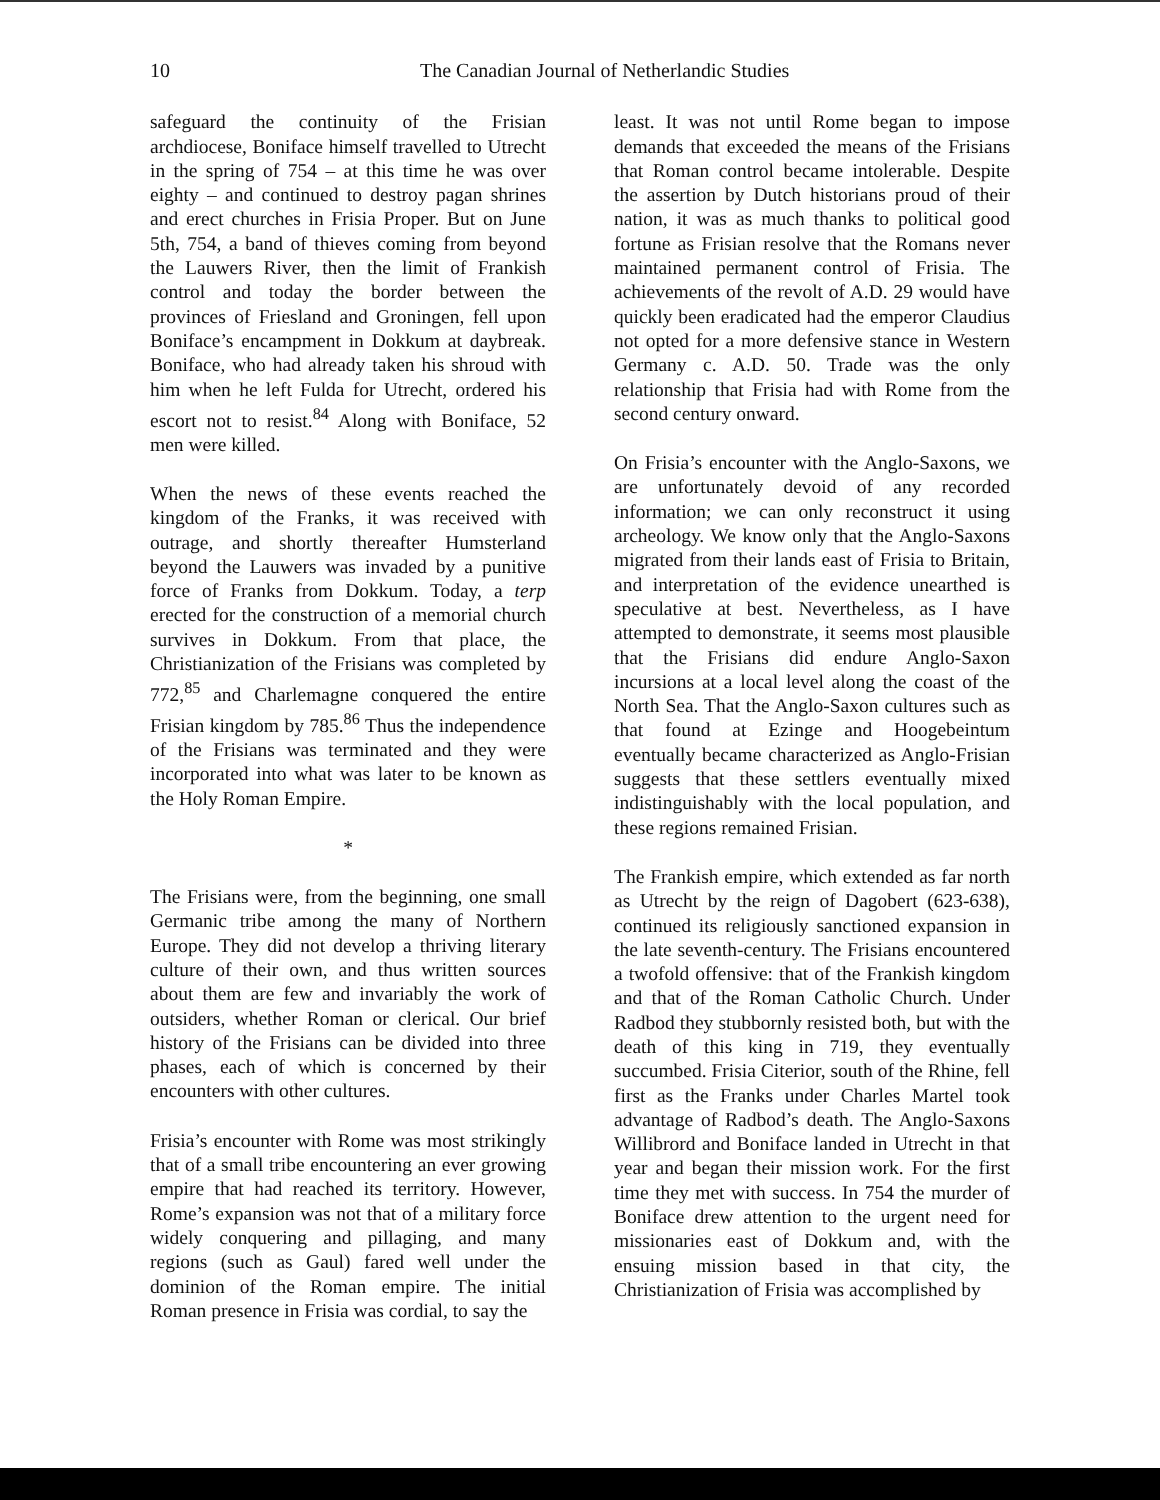10 The Canadian Journal of Netherlandic Studies
safeguard the continuity of the Frisian archdiocese, Boniface himself travelled to Utrecht in the spring of 754 – at this time he was over eighty – and continued to destroy pagan shrines and erect churches in Frisia Proper. But on June 5th, 754, a band of thieves coming from beyond the Lauwers River, then the limit of Frankish control and today the border between the provinces of Friesland and Groningen, fell upon Boniface’s encampment in Dokkum at daybreak. Boniface, who had already taken his shroud with him when he left Fulda for Utrecht, ordered his escort not to resist.<sup>84</sup> Along with Boniface, 52 men were killed.
When the news of these events reached the kingdom of the Franks, it was received with outrage, and shortly thereafter Humsterland beyond the Lauwers was invaded by a punitive force of Franks from Dokkum. Today, a terp erected for the construction of a memorial church survives in Dokkum. From that place, the Christianization of the Frisians was completed by 772,<sup>85</sup> and Charlemagne conquered the entire Frisian kingdom by 785.<sup>86</sup> Thus the independence of the Frisians was terminated and they were incorporated into what was later to be known as the Holy Roman Empire.
*
The Frisians were, from the beginning, one small Germanic tribe among the many of Northern Europe. They did not develop a thriving literary culture of their own, and thus written sources about them are few and invariably the work of outsiders, whether Roman or clerical. Our brief history of the Frisians can be divided into three phases, each of which is concerned by their encounters with other cultures.
Frisia’s encounter with Rome was most strikingly that of a small tribe encountering an ever growing empire that had reached its territory. However, Rome’s expansion was not that of a military force widely conquering and pillaging, and many regions (such as Gaul) fared well under the dominion of the Roman empire. The initial Roman presence in Frisia was cordial, to say the
least. It was not until Rome began to impose demands that exceeded the means of the Frisians that Roman control became intolerable. Despite the assertion by Dutch historians proud of their nation, it was as much thanks to political good fortune as Frisian resolve that the Romans never maintained permanent control of Frisia. The achievements of the revolt of A.D. 29 would have quickly been eradicated had the emperor Claudius not opted for a more defensive stance in Western Germany c. A.D. 50. Trade was the only relationship that Frisia had with Rome from the second century onward.
On Frisia’s encounter with the Anglo-Saxons, we are unfortunately devoid of any recorded information; we can only reconstruct it using archeology. We know only that the Anglo-Saxons migrated from their lands east of Frisia to Britain, and interpretation of the evidence unearthed is speculative at best. Nevertheless, as I have attempted to demonstrate, it seems most plausible that the Frisians did endure Anglo-Saxon incursions at a local level along the coast of the North Sea. That the Anglo-Saxon cultures such as that found at Ezinge and Hoogebeintum eventually became characterized as Anglo-Frisian suggests that these settlers eventually mixed indistinguishably with the local population, and these regions remained Frisian.
The Frankish empire, which extended as far north as Utrecht by the reign of Dagobert (623-638), continued its religiously sanctioned expansion in the late seventh-century. The Frisians encountered a twofold offensive: that of the Frankish kingdom and that of the Roman Catholic Church. Under Radbod they stubbornly resisted both, but with the death of this king in 719, they eventually succumbed. Frisia Citerior, south of the Rhine, fell first as the Franks under Charles Martel took advantage of Radbod’s death. The Anglo-Saxons Willibrord and Boniface landed in Utrecht in that year and began their mission work. For the first time they met with success. In 754 the murder of Boniface drew attention to the urgent need for missionaries east of Dokkum and, with the ensuing mission based in that city, the Christianization of Frisia was accomplished by